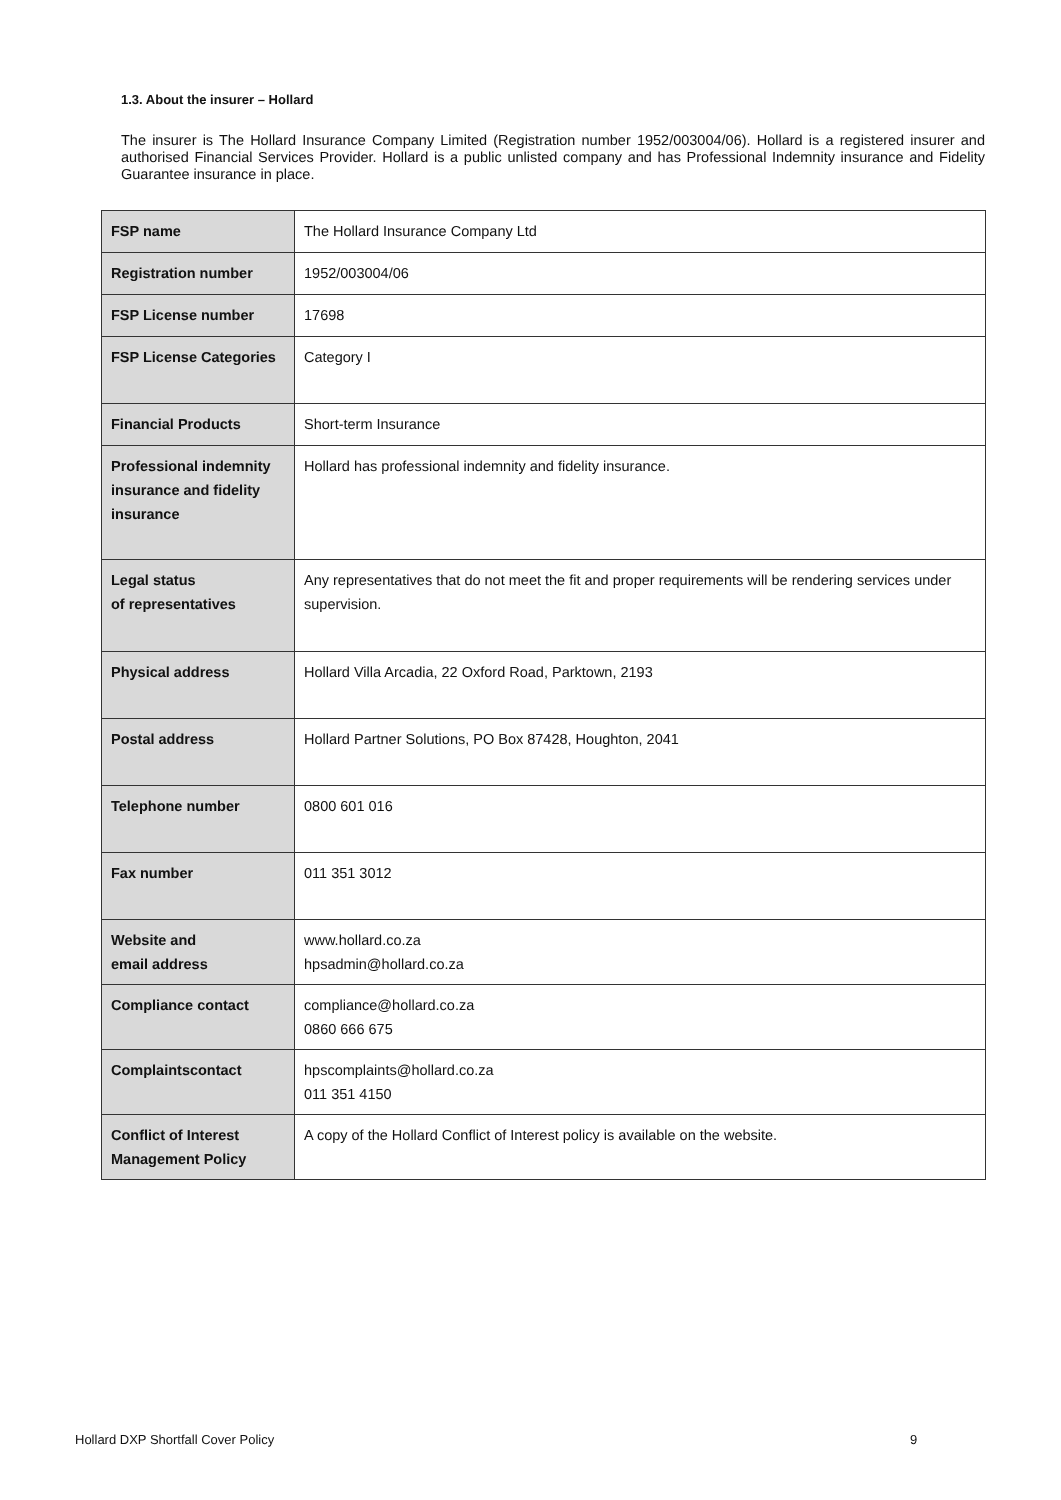1.3. About the insurer – Hollard
The insurer is The Hollard Insurance Company Limited (Registration number 1952/003004/06). Hollard is a registered insurer and authorised Financial Services Provider. Hollard is a public unlisted company and has Professional Indemnity insurance and Fidelity Guarantee insurance in place.
| FSP name | The Hollard Insurance Company Ltd |
| Registration number | 1952/003004/06 |
| FSP License number | 17698 |
| FSP License Categories | Category I |
| Financial Products | Short-term Insurance |
| Professional indemnity insurance and fidelity insurance | Hollard has professional indemnity and fidelity insurance. |
| Legal status of representatives | Any representatives that do not meet the fit and proper requirements will be rendering services under supervision. |
| Physical address | Hollard Villa Arcadia, 22 Oxford Road, Parktown, 2193 |
| Postal address | Hollard Partner Solutions, PO Box 87428, Houghton, 2041 |
| Telephone number | 0800 601 016 |
| Fax number | 011 351 3012 |
| Website and email address | www.hollard.co.za hpsadmin@hollard.co.za |
| Compliance contact | compliance@hollard.co.za 0860 666 675 |
| Complaintscontact | hpscomplaints@hollard.co.za 011 351 4150 |
| Conflict of Interest Management Policy | A copy of the Hollard Conflict of Interest policy is available on the website. |
Hollard DXP Shortfall Cover Policy
9